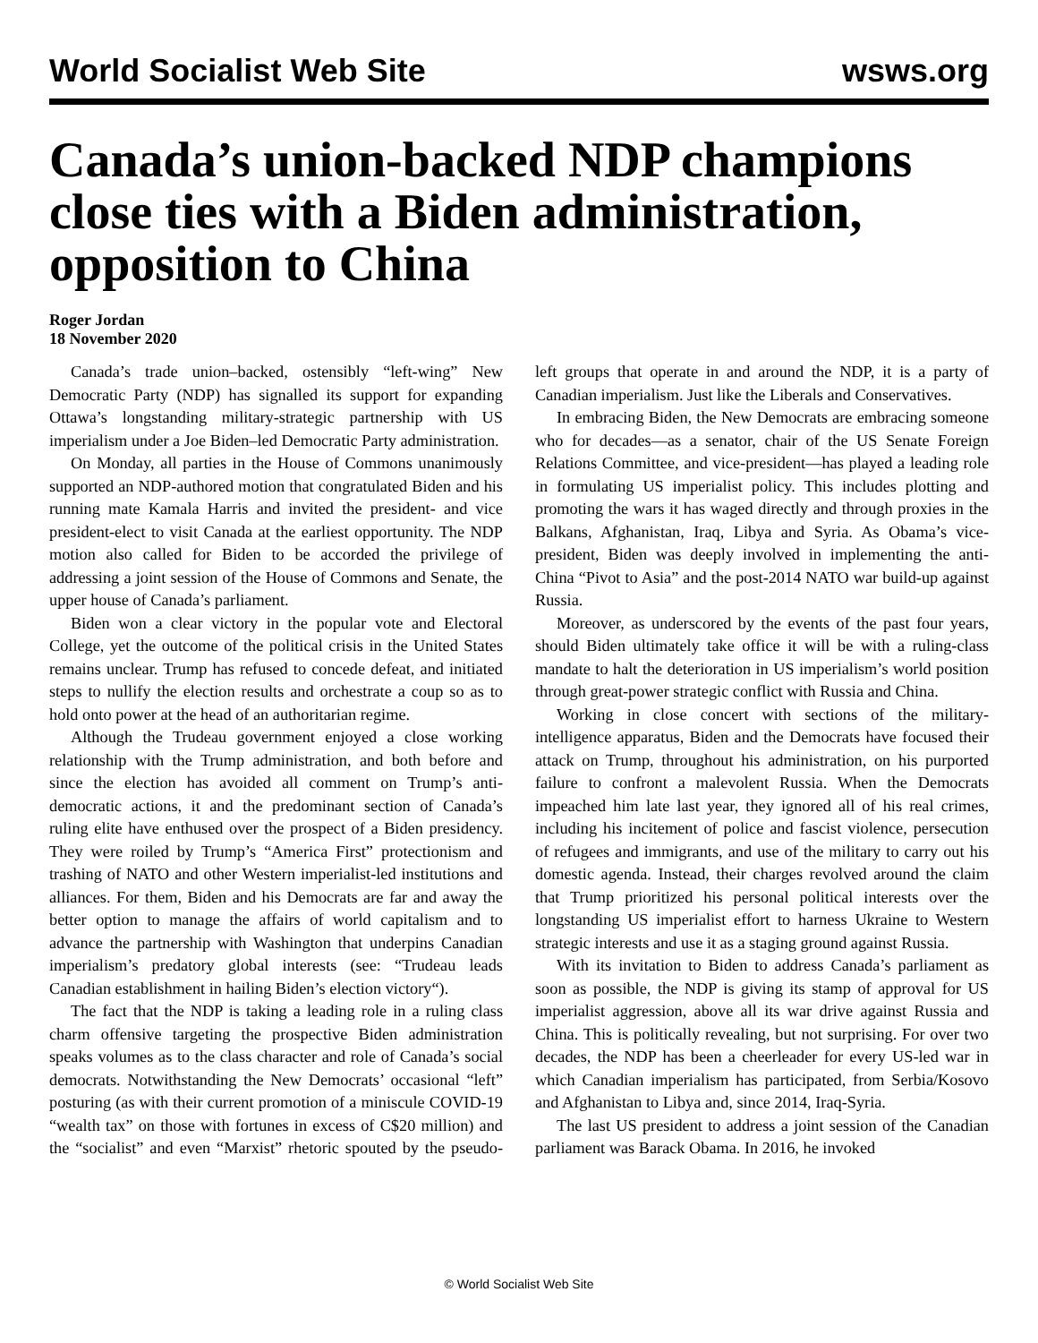World Socialist Web Site wsws.org
Canada’s union-backed NDP champions close ties with a Biden administration, opposition to China
Roger Jordan
18 November 2020
Canada’s trade union–backed, ostensibly “left-wing” New Democratic Party (NDP) has signalled its support for expanding Ottawa’s longstanding military-strategic partnership with US imperialism under a Joe Biden–led Democratic Party administration.
On Monday, all parties in the House of Commons unanimously supported an NDP-authored motion that congratulated Biden and his running mate Kamala Harris and invited the president- and vice president-elect to visit Canada at the earliest opportunity. The NDP motion also called for Biden to be accorded the privilege of addressing a joint session of the House of Commons and Senate, the upper house of Canada’s parliament.
Biden won a clear victory in the popular vote and Electoral College, yet the outcome of the political crisis in the United States remains unclear. Trump has refused to concede defeat, and initiated steps to nullify the election results and orchestrate a coup so as to hold onto power at the head of an authoritarian regime.
Although the Trudeau government enjoyed a close working relationship with the Trump administration, and both before and since the election has avoided all comment on Trump’s anti-democratic actions, it and the predominant section of Canada’s ruling elite have enthused over the prospect of a Biden presidency. They were roiled by Trump’s “America First” protectionism and trashing of NATO and other Western imperialist-led institutions and alliances. For them, Biden and his Democrats are far and away the better option to manage the affairs of world capitalism and to advance the partnership with Washington that underpins Canadian imperialism’s predatory global interests (see: “Trudeau leads Canadian establishment in hailing Biden’s election victory“).
The fact that the NDP is taking a leading role in a ruling class charm offensive targeting the prospective Biden administration speaks volumes as to the class character and role of Canada’s social democrats. Notwithstanding the New Democrats’ occasional “left” posturing (as with their current promotion of a miniscule COVID-19 “wealth tax” on those with fortunes in excess of C$20 million) and the “socialist” and even “Marxist” rhetoric spouted by the pseudo-left groups that operate in and around the NDP, it is a party of Canadian imperialism. Just like the Liberals and Conservatives.
In embracing Biden, the New Democrats are embracing someone who for decades—as a senator, chair of the US Senate Foreign Relations Committee, and vice-president—has played a leading role in formulating US imperialist policy. This includes plotting and promoting the wars it has waged directly and through proxies in the Balkans, Afghanistan, Iraq, Libya and Syria. As Obama’s vice-president, Biden was deeply involved in implementing the anti-China “Pivot to Asia” and the post-2014 NATO war build-up against Russia.
Moreover, as underscored by the events of the past four years, should Biden ultimately take office it will be with a ruling-class mandate to halt the deterioration in US imperialism’s world position through great-power strategic conflict with Russia and China.
Working in close concert with sections of the military-intelligence apparatus, Biden and the Democrats have focused their attack on Trump, throughout his administration, on his purported failure to confront a malevolent Russia. When the Democrats impeached him late last year, they ignored all of his real crimes, including his incitement of police and fascist violence, persecution of refugees and immigrants, and use of the military to carry out his domestic agenda. Instead, their charges revolved around the claim that Trump prioritized his personal political interests over the longstanding US imperialist effort to harness Ukraine to Western strategic interests and use it as a staging ground against Russia.
With its invitation to Biden to address Canada’s parliament as soon as possible, the NDP is giving its stamp of approval for US imperialist aggression, above all its war drive against Russia and China. This is politically revealing, but not surprising. For over two decades, the NDP has been a cheerleader for every US-led war in which Canadian imperialism has participated, from Serbia/Kosovo and Afghanistan to Libya and, since 2014, Iraq-Syria.
The last US president to address a joint session of the Canadian parliament was Barack Obama. In 2016, he invoked
© World Socialist Web Site